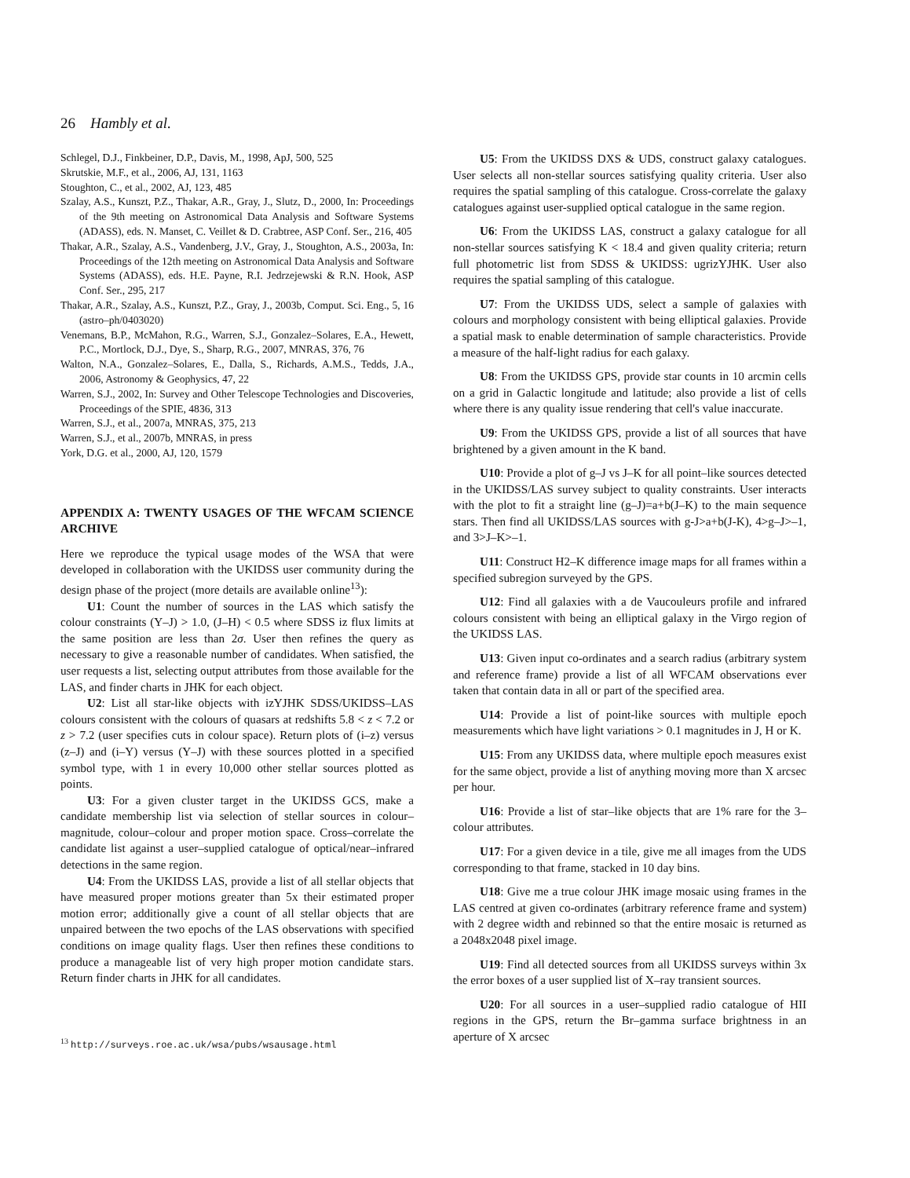26 Hambly et al.
Schlegel, D.J., Finkbeiner, D.P., Davis, M., 1998, ApJ, 500, 525
Skrutskie, M.F., et al., 2006, AJ, 131, 1163
Stoughton, C., et al., 2002, AJ, 123, 485
Szalay, A.S., Kunszt, P.Z., Thakar, A.R., Gray, J., Slutz, D., 2000, In: Proceedings of the 9th meeting on Astronomical Data Analysis and Software Systems (ADASS), eds. N. Manset, C. Veillet & D. Crabtree, ASP Conf. Ser., 216, 405
Thakar, A.R., Szalay, A.S., Vandenberg, J.V., Gray, J., Stoughton, A.S., 2003a, In: Proceedings of the 12th meeting on Astronomical Data Analysis and Software Systems (ADASS), eds. H.E. Payne, R.I. Jedrzejewski & R.N. Hook, ASP Conf. Ser., 295, 217
Thakar, A.R., Szalay, A.S., Kunszt, P.Z., Gray, J., 2003b, Comput. Sci. Eng., 5, 16 (astro–ph/0403020)
Venemans, B.P., McMahon, R.G., Warren, S.J., Gonzalez–Solares, E.A., Hewett, P.C., Mortlock, D.J., Dye, S., Sharp, R.G., 2007, MNRAS, 376, 76
Walton, N.A., Gonzalez–Solares, E., Dalla, S., Richards, A.M.S., Tedds, J.A., 2006, Astronomy & Geophysics, 47, 22
Warren, S.J., 2002, In: Survey and Other Telescope Technologies and Discoveries, Proceedings of the SPIE, 4836, 313
Warren, S.J., et al., 2007a, MNRAS, 375, 213
Warren, S.J., et al., 2007b, MNRAS, in press
York, D.G. et al., 2000, AJ, 120, 1579
APPENDIX A: TWENTY USAGES OF THE WFCAM SCIENCE ARCHIVE
Here we reproduce the typical usage modes of the WSA that were developed in collaboration with the UKIDSS user community during the design phase of the project (more details are available online<sup>13</sup>):
U1: Count the number of sources in the LAS which satisfy the colour constraints (Y–J) > 1.0, (J–H) < 0.5 where SDSS iz flux limits at the same position are less than 2σ. User then refines the query as necessary to give a reasonable number of candidates. When satisfied, the user requests a list, selecting output attributes from those available for the LAS, and finder charts in JHK for each object.
U2: List all star-like objects with izYJHK SDSS/UKIDSS–LAS colours consistent with the colours of quasars at redshifts 5.8 < z < 7.2 or z > 7.2 (user specifies cuts in colour space). Return plots of (i–z) versus (z–J) and (i–Y) versus (Y–J) with these sources plotted in a specified symbol type, with 1 in every 10,000 other stellar sources plotted as points.
U3: For a given cluster target in the UKIDSS GCS, make a candidate membership list via selection of stellar sources in colour–magnitude, colour–colour and proper motion space. Cross–correlate the candidate list against a user–supplied catalogue of optical/near–infrared detections in the same region.
U4: From the UKIDSS LAS, provide a list of all stellar objects that have measured proper motions greater than 5x their estimated proper motion error; additionally give a count of all stellar objects that are unpaired between the two epochs of the LAS observations with specified conditions on image quality flags. User then refines these conditions to produce a manageable list of very high proper motion candidate stars. Return finder charts in JHK for all candidates.
<sup>13</sup> http://surveys.roe.ac.uk/wsa/pubs/wsausage.html
U5: From the UKIDSS DXS & UDS, construct galaxy catalogues. User selects all non-stellar sources satisfying quality criteria. User also requires the spatial sampling of this catalogue. Cross-correlate the galaxy catalogues against user-supplied optical catalogue in the same region.
U6: From the UKIDSS LAS, construct a galaxy catalogue for all non-stellar sources satisfying K < 18.4 and given quality criteria; return full photometric list from SDSS & UKIDSS: ugrizYJHK. User also requires the spatial sampling of this catalogue.
U7: From the UKIDSS UDS, select a sample of galaxies with colours and morphology consistent with being elliptical galaxies. Provide a spatial mask to enable determination of sample characteristics. Provide a measure of the half-light radius for each galaxy.
U8: From the UKIDSS GPS, provide star counts in 10 arcmin cells on a grid in Galactic longitude and latitude; also provide a list of cells where there is any quality issue rendering that cell's value inaccurate.
U9: From the UKIDSS GPS, provide a list of all sources that have brightened by a given amount in the K band.
U10: Provide a plot of g–J vs J–K for all point–like sources detected in the UKIDSS/LAS survey subject to quality constraints. User interacts with the plot to fit a straight line (g–J)=a+b(J–K) to the main sequence stars. Then find all UKIDSS/LAS sources with g-J>a+b(J-K), 4>g–J>–1, and 3>J–K>–1.
U11: Construct H2–K difference image maps for all frames within a specified subregion surveyed by the GPS.
U12: Find all galaxies with a de Vaucouleurs profile and infrared colours consistent with being an elliptical galaxy in the Virgo region of the UKIDSS LAS.
U13: Given input co-ordinates and a search radius (arbitrary system and reference frame) provide a list of all WFCAM observations ever taken that contain data in all or part of the specified area.
U14: Provide a list of point-like sources with multiple epoch measurements which have light variations > 0.1 magnitudes in J, H or K.
U15: From any UKIDSS data, where multiple epoch measures exist for the same object, provide a list of anything moving more than X arcsec per hour.
U16: Provide a list of star–like objects that are 1% rare for the 3–colour attributes.
U17: For a given device in a tile, give me all images from the UDS corresponding to that frame, stacked in 10 day bins.
U18: Give me a true colour JHK image mosaic using frames in the LAS centred at given co-ordinates (arbitrary reference frame and system) with 2 degree width and rebinned so that the entire mosaic is returned as a 2048x2048 pixel image.
U19: Find all detected sources from all UKIDSS surveys within 3x the error boxes of a user supplied list of X–ray transient sources.
U20: For all sources in a user–supplied radio catalogue of HII regions in the GPS, return the Br–gamma surface brightness in an aperture of X arcsec